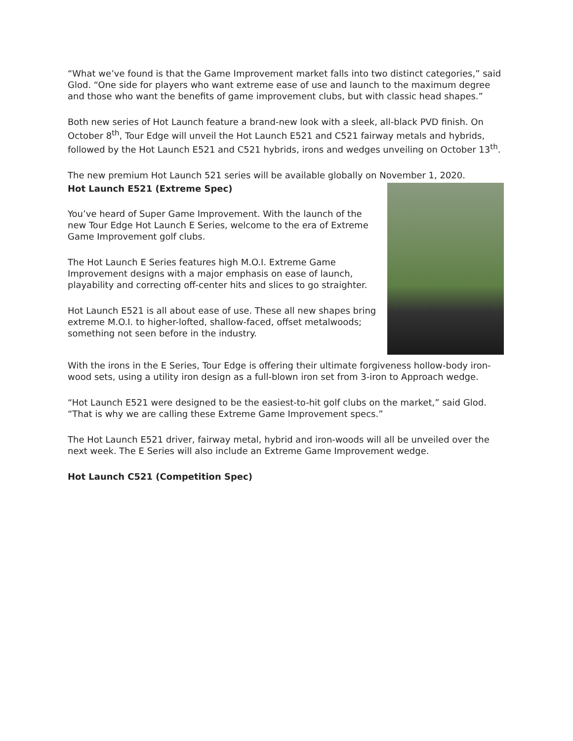“What we’ve found is that the Game Improvement market falls into two distinct categories,” said Glod. “One side for players who want extreme ease of use and launch to the maximum degree and those who want the benefits of game improvement clubs, but with classic head shapes.”
Both new series of Hot Launch feature a brand-new look with a sleek, all-black PVD finish. On October 8<sup>th</sup>, Tour Edge will unveil the Hot Launch E521 and C521 fairway metals and hybrids, followed by the Hot Launch E521 and C521 hybrids, irons and wedges unveiling on October 13<sup>th</sup>.
The new premium Hot Launch 521 series will be available globally on November 1, 2020.
Hot Launch E521 (Extreme Spec)
You’ve heard of Super Game Improvement. With the launch of the new Tour Edge Hot Launch E Series, welcome to the era of Extreme Game Improvement golf clubs.
The Hot Launch E Series features high M.O.I. Extreme Game Improvement designs with a major emphasis on ease of launch, playability and correcting off-center hits and slices to go straighter.
Hot Launch E521 is all about ease of use. These all new shapes bring extreme M.O.I. to higher-lofted, shallow-faced, offset metalwoods; something not seen before in the industry.
With the irons in the E Series, Tour Edge is offering their ultimate forgiveness hollow-body iron-wood sets, using a utility iron design as a full-blown iron set from 3-iron to Approach wedge.
“Hot Launch E521 were designed to be the easiest-to-hit golf clubs on the market,” said Glod. “That is why we are calling these Extreme Game Improvement specs.”
The Hot Launch E521 driver, fairway metal, hybrid and iron-woods will all be unveiled over the next week. The E Series will also include an Extreme Game Improvement wedge.
Hot Launch C521 (Competition Spec)